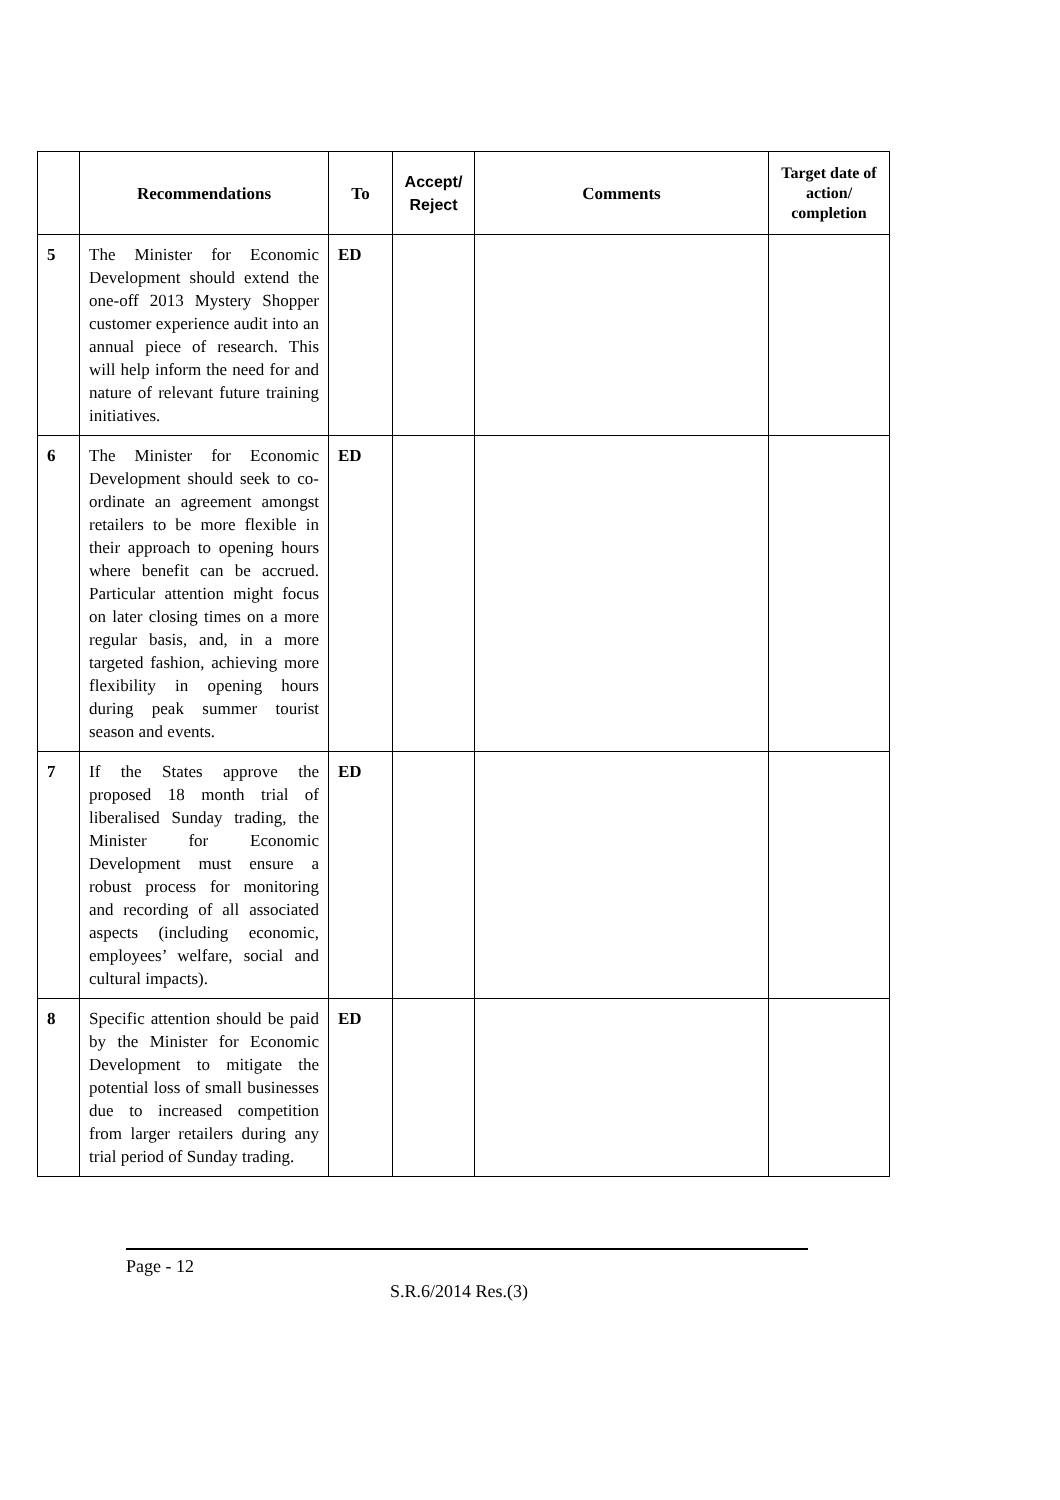| | Recommendations | To | Accept/ Reject | Comments | Target date of action/ completion |
| --- | --- | --- | --- | --- | --- |
| 5 | The Minister for Economic Development should extend the one-off 2013 Mystery Shopper customer experience audit into an annual piece of research. This will help inform the need for and nature of relevant future training initiatives. | ED | | | |
| 6 | The Minister for Economic Development should seek to co-ordinate an agreement amongst retailers to be more flexible in their approach to opening hours where benefit can be accrued. Particular attention might focus on later closing times on a more regular basis, and, in a more targeted fashion, achieving more flexibility in opening hours during peak summer tourist season and events. | ED | | | |
| 7 | If the States approve the proposed 18 month trial of liberalised Sunday trading, the Minister for Economic Development must ensure a robust process for monitoring and recording of all associated aspects (including economic, employees’ welfare, social and cultural impacts). | ED | | | |
| 8 | Specific attention should be paid by the Minister for Economic Development to mitigate the potential loss of small businesses due to increased competition from larger retailers during any trial period of Sunday trading. | ED | | | |
Page - 12
S.R.6/2014 Res.(3)